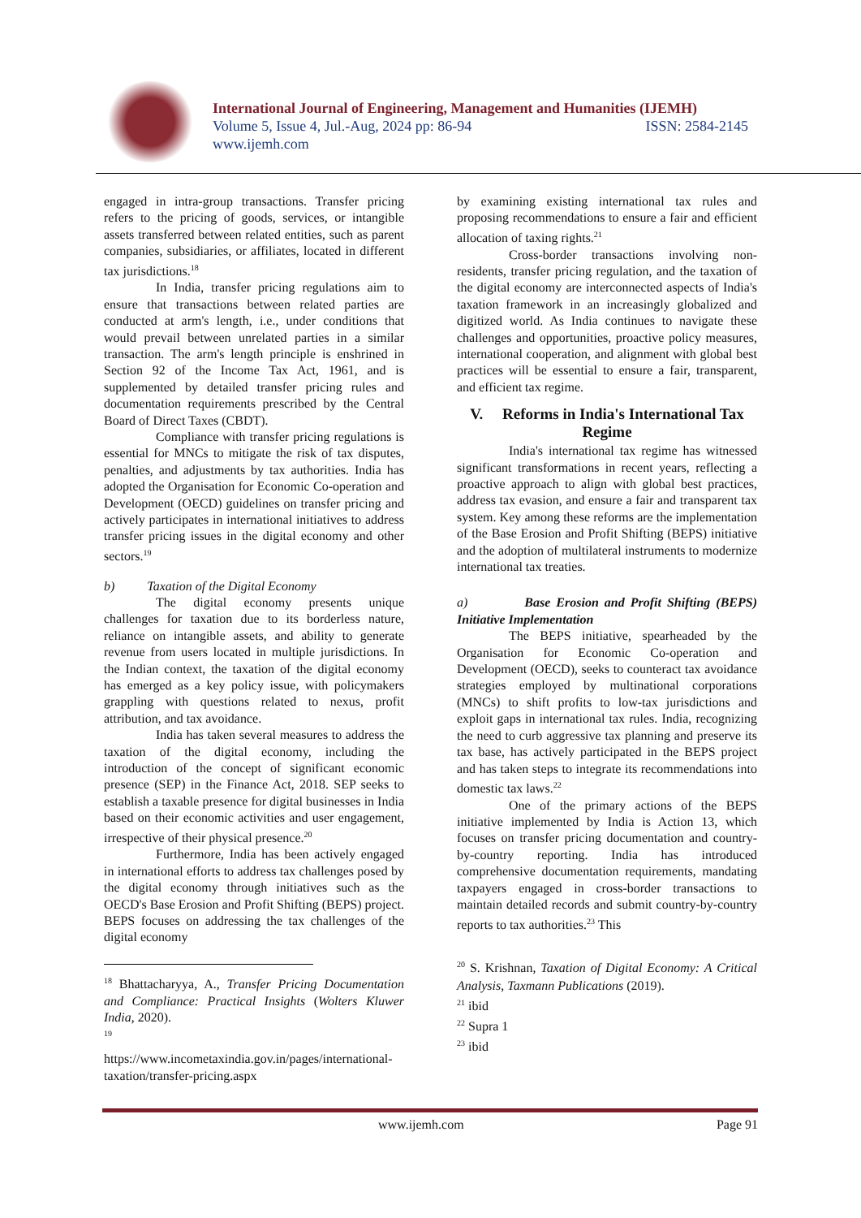International Journal of Engineering, Management and Humanities (IJEMH)
Volume 5, Issue 4, Jul.-Aug, 2024 pp: 86-94 ISSN: 2584-2145
www.ijemh.com
engaged in intra-group transactions. Transfer pricing refers to the pricing of goods, services, or intangible assets transferred between related entities, such as parent companies, subsidiaries, or affiliates, located in different tax jurisdictions.<sup>18</sup>
In India, transfer pricing regulations aim to ensure that transactions between related parties are conducted at arm's length, i.e., under conditions that would prevail between unrelated parties in a similar transaction. The arm's length principle is enshrined in Section 92 of the Income Tax Act, 1961, and is supplemented by detailed transfer pricing rules and documentation requirements prescribed by the Central Board of Direct Taxes (CBDT).
Compliance with transfer pricing regulations is essential for MNCs to mitigate the risk of tax disputes, penalties, and adjustments by tax authorities. India has adopted the Organisation for Economic Co-operation and Development (OECD) guidelines on transfer pricing and actively participates in international initiatives to address transfer pricing issues in the digital economy and other sectors.<sup>19</sup>
b) Taxation of the Digital Economy
The digital economy presents unique challenges for taxation due to its borderless nature, reliance on intangible assets, and ability to generate revenue from users located in multiple jurisdictions. In the Indian context, the taxation of the digital economy has emerged as a key policy issue, with policymakers grappling with questions related to nexus, profit attribution, and tax avoidance.
India has taken several measures to address the taxation of the digital economy, including the introduction of the concept of significant economic presence (SEP) in the Finance Act, 2018. SEP seeks to establish a taxable presence for digital businesses in India based on their economic activities and user engagement, irrespective of their physical presence.<sup>20</sup>
Furthermore, India has been actively engaged in international efforts to address tax challenges posed by the digital economy through initiatives such as the OECD's Base Erosion and Profit Shifting (BEPS) project. BEPS focuses on addressing the tax challenges of the digital economy
<sup>18</sup> Bhattacharyya, A., Transfer Pricing Documentation and Compliance: Practical Insights (Wolters Kluwer India, 2020).
<sup>19</sup>
https://www.incometaxindia.gov.in/pages/international-taxation/transfer-pricing.aspx
by examining existing international tax rules and proposing recommendations to ensure a fair and efficient allocation of taxing rights.<sup>21</sup>
Cross-border transactions involving non-residents, transfer pricing regulation, and the taxation of the digital economy are interconnected aspects of India's taxation framework in an increasingly globalized and digitized world. As India continues to navigate these challenges and opportunities, proactive policy measures, international cooperation, and alignment with global best practices will be essential to ensure a fair, transparent, and efficient tax regime.
V. Reforms in India's International Tax Regime
India's international tax regime has witnessed significant transformations in recent years, reflecting a proactive approach to align with global best practices, address tax evasion, and ensure a fair and transparent tax system. Key among these reforms are the implementation of the Base Erosion and Profit Shifting (BEPS) initiative and the adoption of multilateral instruments to modernize international tax treaties.
a) Base Erosion and Profit Shifting (BEPS) Initiative Implementation
The BEPS initiative, spearheaded by the Organisation for Economic Co-operation and Development (OECD), seeks to counteract tax avoidance strategies employed by multinational corporations (MNCs) to shift profits to low-tax jurisdictions and exploit gaps in international tax rules. India, recognizing the need to curb aggressive tax planning and preserve its tax base, has actively participated in the BEPS project and has taken steps to integrate its recommendations into domestic tax laws.<sup>22</sup>
One of the primary actions of the BEPS initiative implemented by India is Action 13, which focuses on transfer pricing documentation and country-by-country reporting. India has introduced comprehensive documentation requirements, mandating taxpayers engaged in cross-border transactions to maintain detailed records and submit country-by-country reports to tax authorities.<sup>23</sup> This
<sup>20</sup> S. Krishnan, Taxation of Digital Economy: A Critical Analysis, Taxmann Publications (2019).
<sup>21</sup> ibid
<sup>22</sup> Supra 1
<sup>23</sup> ibid
www.ijemh.com Page 91